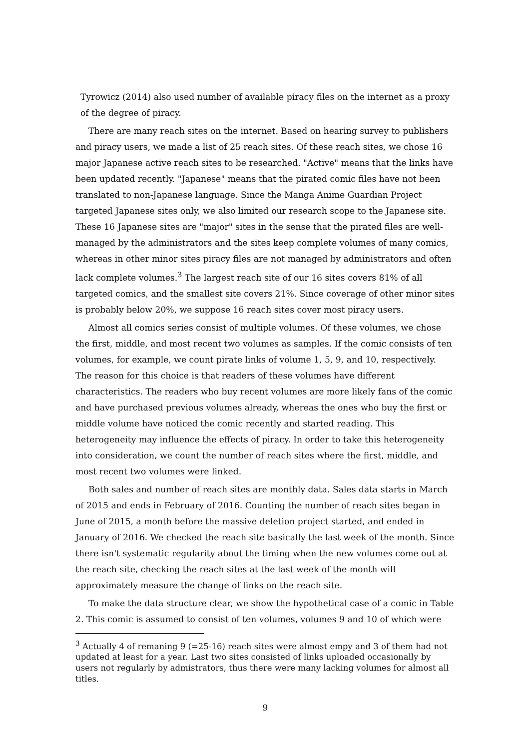Tyrowicz (2014) also used number of available piracy files on the internet as a proxy of the degree of piracy.
There are many reach sites on the internet. Based on hearing survey to publishers and piracy users, we made a list of 25 reach sites. Of these reach sites, we chose 16 major Japanese active reach sites to be researched. "Active" means that the links have been updated recently. "Japanese" means that the pirated comic files have not been translated to non-Japanese language. Since the Manga Anime Guardian Project targeted Japanese sites only, we also limited our research scope to the Japanese site. These 16 Japanese sites are "major" sites in the sense that the pirated files are well-managed by the administrators and the sites keep complete volumes of many comics, whereas in other minor sites piracy files are not managed by administrators and often lack complete volumes.<sup>3</sup> The largest reach site of our 16 sites covers 81% of all targeted comics, and the smallest site covers 21%. Since coverage of other minor sites is probably below 20%, we suppose 16 reach sites cover most piracy users.
Almost all comics series consist of multiple volumes. Of these volumes, we chose the first, middle, and most recent two volumes as samples. If the comic consists of ten volumes, for example, we count pirate links of volume 1, 5, 9, and 10, respectively. The reason for this choice is that readers of these volumes have different characteristics. The readers who buy recent volumes are more likely fans of the comic and have purchased previous volumes already, whereas the ones who buy the first or middle volume have noticed the comic recently and started reading. This heterogeneity may influence the effects of piracy. In order to take this heterogeneity into consideration, we count the number of reach sites where the first, middle, and most recent two volumes were linked.
Both sales and number of reach sites are monthly data. Sales data starts in March of 2015 and ends in February of 2016. Counting the number of reach sites began in June of 2015, a month before the massive deletion project started, and ended in January of 2016. We checked the reach site basically the last week of the month. Since there isn't systematic regularity about the timing when the new volumes come out at the reach site, checking the reach sites at the last week of the month will approximately measure the change of links on the reach site.
To make the data structure clear, we show the hypothetical case of a comic in Table 2. This comic is assumed to consist of ten volumes, volumes 9 and 10 of which were
<sup>3</sup> Actually 4 of remaning 9 (=25-16) reach sites were almost empy and 3 of them had not updated at least for a year. Last two sites consisted of links uploaded occasionally by users not regularly by admistrators, thus there were many lacking volumes for almost all titles.
9